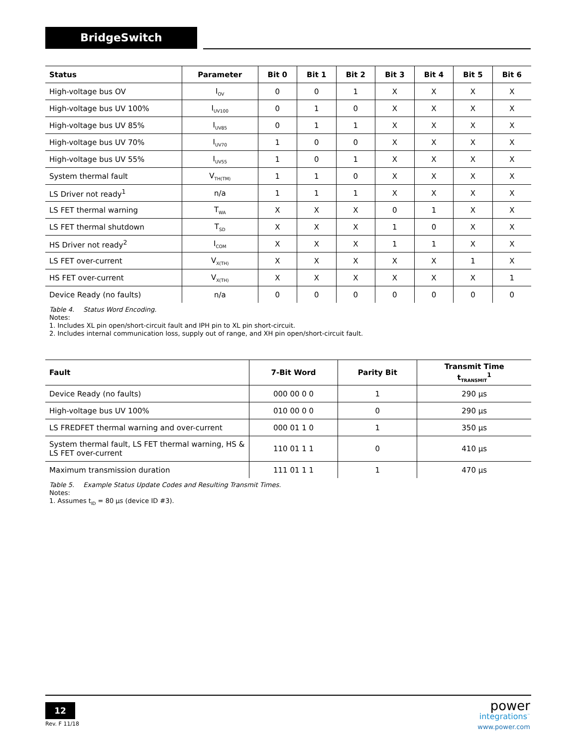BridgeSwitch
| Status | Parameter | Bit 0 | Bit 1 | Bit 2 | Bit 3 | Bit 4 | Bit 5 | Bit 6 |
| --- | --- | --- | --- | --- | --- | --- | --- | --- |
| High-voltage bus OV | I<sub>OV</sub> | 0 | 0 | 1 | X | X | X | X |
| High-voltage bus UV 100% | I<sub>UV100</sub> | 0 | 1 | 0 | X | X | X | X |
| High-voltage bus UV 85% | I<sub>UV85</sub> | 0 | 1 | 1 | X | X | X | X |
| High-voltage bus UV 70% | I<sub>UV70</sub> | 1 | 0 | 0 | X | X | X | X |
| High-voltage bus UV 55% | I<sub>UV55</sub> | 1 | 0 | 1 | X | X | X | X |
| System thermal fault | V<sub>TH(TM)</sub> | 1 | 1 | 0 | X | X | X | X |
| LS Driver not ready<sup>1</sup> | n/a | 1 | 1 | 1 | X | X | X | X |
| LS FET thermal warning | T<sub>WA</sub> | X | X | X | 0 | 1 | X | X |
| LS FET thermal shutdown | T<sub>SD</sub> | X | X | X | 1 | 0 | X | X |
| HS Driver not ready<sup>2</sup> | I<sub>COM</sub> | X | X | X | 1 | 1 | X | X |
| LS FET over-current | V<sub>X(TH)</sub> | X | X | X | X | X | 1 | X |
| HS FET over-current | V<sub>X(TH)</sub> | X | X | X | X | X | X | 1 |
| Device Ready (no faults) | n/a | 0 | 0 | 0 | 0 | 0 | 0 | 0 |
Table 4. Status Word Encoding.
Notes:
1. Includes XL pin open/short-circuit fault and IPH pin to XL pin short-circuit.
2. Includes internal communication loss, supply out of range, and XH pin open/short-circuit fault.
| Fault | 7-Bit Word | Parity Bit | Transmit Time t<sub>TRANSMIT</sub><sup>1</sup> |
| --- | --- | --- | --- |
| Device Ready (no faults) | 000 00 0 0 | 1 | 290 µs |
| High-voltage bus UV 100% | 010 00 0 0 | 0 | 290 µs |
| LS FREDFET thermal warning and over-current | 000 01 1 0 | 1 | 350 µs |
| System thermal fault, LS FET thermal warning, HS & LS FET over-current | 110 01 1 1 | 0 | 410 µs |
| Maximum transmission duration | 111 01 1 1 | 1 | 470 µs |
Table 5. Example Status Update Codes and Resulting Transmit Times.
Notes:
1. Assumes t<sub>ID</sub> = 80 µs (device ID #3).
12
Rev. F 11/18
power
integrations<sup>™</sup>
www.power.com